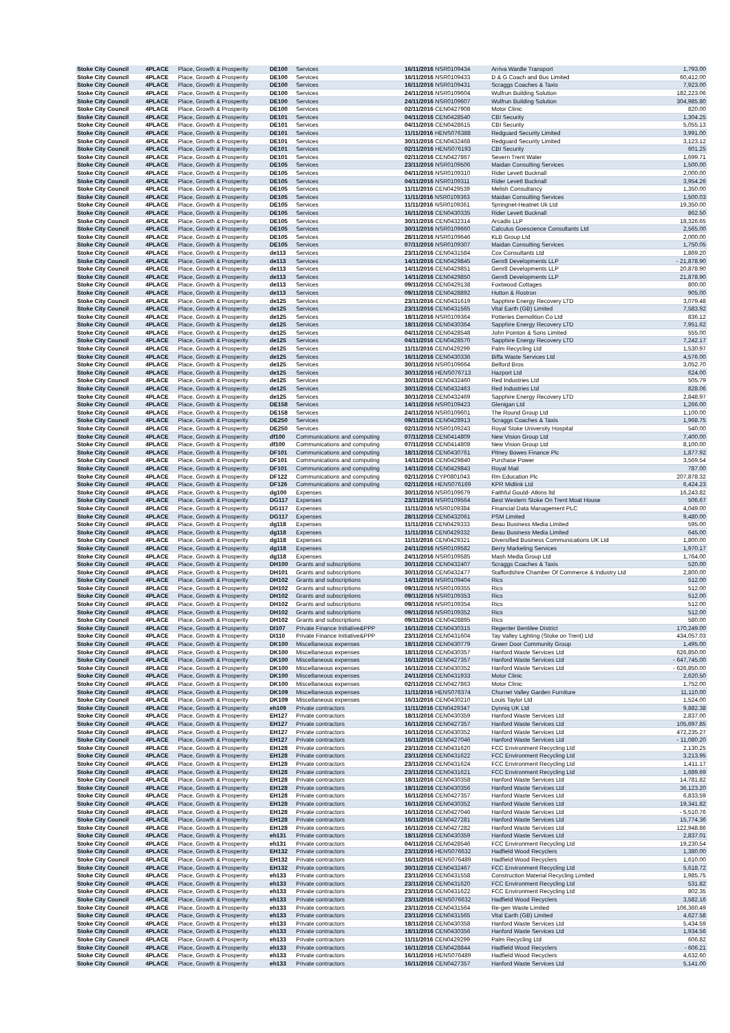| Stoke City Council | 4PLACE | Place, Growth & Prosperity | DE100 | Services | 16/11/2016 NSR0109434 | Arriva Wardle Transport | 1,793.00 |
| Stoke City Council | 4PLACE | Place, Growth & Prosperity | DE100 | Services | 16/11/2016 NSR0109433 | D & G Coach and Bus Limited | 60,412.00 |
| Stoke City Council | 4PLACE | Place, Growth & Prosperity | DE100 | Services | 16/11/2016 NSR0109431 | Scraggs Coaches & Taxis | 7,923.00 |
| Stoke City Council | 4PLACE | Place, Growth & Prosperity | DE100 | Services | 24/11/2016 NSR0109604 | Wulfrun Building Solution | 182,223.06 |
| Stoke City Council | 4PLACE | Place, Growth & Prosperity | DE100 | Services | 24/11/2016 NSR0109607 | Wulfrun Building Solution | 304,985.80 |
| Stoke City Council | 4PLACE | Place, Growth & Prosperity | DE100 | Services | 02/11/2016 CEN0427908 | Motor Clinic | 820.00 |
| Stoke City Council | 4PLACE | Place, Growth & Prosperity | DE101 | Services | 04/11/2016 CEN0428540 | CBI Security | 1,304.25 |
| Stoke City Council | 4PLACE | Place, Growth & Prosperity | DE101 | Services | 04/11/2016 CEN0428615 | CBI Security | 5,055.13 |
| Stoke City Council | 4PLACE | Place, Growth & Prosperity | DE101 | Services | 11/11/2016 HENS076388 | Redguard Security Limited | 3,991.00 |
| Stoke City Council | 4PLACE | Place, Growth & Prosperity | DE101 | Services | 30/11/2016 CEN0432468 | Redguard Security Limited | 3,123.12 |
| Stoke City Council | 4PLACE | Place, Growth & Prosperity | DE101 | Services | 02/11/2016 HENS076193 | CBI Security | 601.25 |
| Stoke City Council | 4PLACE | Place, Growth & Prosperity | DE101 | Services | 02/11/2016 CEN0427867 | Severn Trent Water | 1,699.71 |
| Stoke City Council | 4PLACE | Place, Growth & Prosperity | DE105 | Services | 23/11/2016 NSR0109506 | Maidan Consulting Services | 1,500.00 |
| Stoke City Council | 4PLACE | Place, Growth & Prosperity | DE105 | Services | 04/11/2016 NSR0109310 | Rider Levett Bucknall | 2,000.00 |
| Stoke City Council | 4PLACE | Place, Growth & Prosperity | DE105 | Services | 04/11/2016 NSR0109311 | Rider Levett Bucknall | 3,954.26 |
| Stoke City Council | 4PLACE | Place, Growth & Prosperity | DE105 | Services | 11/11/2016 CEN0429539 | Melish Consultancy | 1,350.00 |
| Stoke City Council | 4PLACE | Place, Growth & Prosperity | DE105 | Services | 11/11/2016 NSR0109363 | Maidan Consulting Services | 1,500.03 |
| Stoke City Council | 4PLACE | Place, Growth & Prosperity | DE105 | Services | 11/11/2016 NSR0109361 | Springnet-Heatnet Uk Ltd | 19,350.00 |
| Stoke City Council | 4PLACE | Place, Growth & Prosperity | DE105 | Services | 16/11/2016 CEN0430335 | Rider Levett Bucknall | 862.50 |
| Stoke City Council | 4PLACE | Place, Growth & Prosperity | DE105 | Services | 30/11/2016 CEN0432314 | Arcadis LLP | 18,326.65 |
| Stoke City Council | 4PLACE | Place, Growth & Prosperity | DE105 | Services | 30/11/2016 NSR0109660 | Calculus Goescience Consultants Ltd | 2,565.00 |
| Stoke City Council | 4PLACE | Place, Growth & Prosperity | DE105 | Services | 28/11/2016 NSR0109646 | KLB Group Ltd | 2,000.00 |
| Stoke City Council | 4PLACE | Place, Growth & Prosperity | DE105 | Services | 07/11/2016 NSR0109307 | Maidan Consulting Services | 1,750.05 |
| Stoke City Council | 4PLACE | Place, Growth & Prosperity | de113 | Services | 23/11/2016 CEN0431584 | Cox Consultants Ltd | 1,869.20 |
| Stoke City Council | 4PLACE | Place, Growth & Prosperity | de113 | Services | 14/11/2016 CEN0429845 | Genr8 Developments LLP | - 21,878.90 |
| Stoke City Council | 4PLACE | Place, Growth & Prosperity | de113 | Services | 14/11/2016 CEN0429851 | Genr8 Developments LLP | 20,878.90 |
| Stoke City Council | 4PLACE | Place, Growth & Prosperity | de113 | Services | 14/11/2016 CEN0429850 | Genr8 Developments LLP | 21,878.90 |
| Stoke City Council | 4PLACE | Place, Growth & Prosperity | de113 | Services | 09/11/2016 CEN0429138 | Foxtwood Cottages | 800.00 |
| Stoke City Council | 4PLACE | Place, Growth & Prosperity | de113 | Services | 09/11/2016 CEN0428892 | Hutton & Rostron | 905.00 |
| Stoke City Council | 4PLACE | Place, Growth & Prosperity | de125 | Services | 23/11/2016 CEN0431619 | Sapphire Energy Recovery LTD | 3,079.48 |
| Stoke City Council | 4PLACE | Place, Growth & Prosperity | de125 | Services | 23/11/2016 CEN0431565 | Vital Earth (GB) Limited | 7,583.92 |
| Stoke City Council | 4PLACE | Place, Growth & Prosperity | de125 | Services | 18/11/2016 NSR0109364 | Potteries Demolition Co Ltd | 836.12 |
| Stoke City Council | 4PLACE | Place, Growth & Prosperity | de125 | Services | 18/11/2016 CEN0430364 | Sapphire Energy Recovery LTD | 7,951.62 |
| Stoke City Council | 4PLACE | Place, Growth & Prosperity | de125 | Services | 04/11/2016 CEN0428548 | John Pointon & Sons Limited | 555.00 |
| Stoke City Council | 4PLACE | Place, Growth & Prosperity | de125 | Services | 04/11/2016 CEN0428570 | Sapphire Energy Recovery LTD | 7,242.17 |
| Stoke City Council | 4PLACE | Place, Growth & Prosperity | de125 | Services | 11/11/2016 CEN0429299 | Palm Recycling Ltd | 1,530.97 |
| Stoke City Council | 4PLACE | Place, Growth & Prosperity | de125 | Services | 16/11/2016 CEN0430336 | Biffa Waste Services Ltd | 4,576.00 |
| Stoke City Council | 4PLACE | Place, Growth & Prosperity | de125 | Services | 30/11/2016 NSR0109664 | Belford Bros | 3,052.70 |
| Stoke City Council | 4PLACE | Place, Growth & Prosperity | de125 | Services | 30/11/2016 HENS076713 | Hazport Ltd | 624.00 |
| Stoke City Council | 4PLACE | Place, Growth & Prosperity | de125 | Services | 30/11/2016 CEN0432460 | Red Industries Ltd | 505.79 |
| Stoke City Council | 4PLACE | Place, Growth & Prosperity | de125 | Services | 30/11/2016 CEN0432463 | Red Industries Ltd | 828.06 |
| Stoke City Council | 4PLACE | Place, Growth & Prosperity | de125 | Services | 30/11/2016 CEN0432469 | Sapphire Energy Recovery LTD | 2,848.97 |
| Stoke City Council | 4PLACE | Place, Growth & Prosperity | DE158 | Services | 14/11/2016 NSR0109423 | Glenigan Ltd | 1,266.00 |
| Stoke City Council | 4PLACE | Place, Growth & Prosperity | DE158 | Services | 24/11/2016 NSR0109601 | The Round Group Ltd | 1,100.00 |
| Stoke City Council | 4PLACE | Place, Growth & Prosperity | DE250 | Services | 09/11/2016 CEN0428913 | Scraggs Coaches & Taxis | 1,968.75 |
| Stoke City Council | 4PLACE | Place, Growth & Prosperity | DE250 | Services | 02/11/2016 NSR0109243 | Royal Stoke University Hospital | 540.00 |
| Stoke City Council | 4PLACE | Place, Growth & Prosperity | df100 | Communications and computing | 07/11/2016 CEN0414809 | New Vision Group Ltd | 7,400.00 |
| Stoke City Council | 4PLACE | Place, Growth & Prosperity | df100 | Communications and computing | 07/11/2016 CEN0414808 | New Vision Group Ltd | 8,100.00 |
| Stoke City Council | 4PLACE | Place, Growth & Prosperity | DF101 | Communications and computing | 18/11/2016 CEN0430761 | Pitney Bowes Finance Plc | 1,877.92 |
| Stoke City Council | 4PLACE | Place, Growth & Prosperity | DF101 | Communications and computing | 14/11/2016 CEN0429840 | Purchase Power | 3,569.54 |
| Stoke City Council | 4PLACE | Place, Growth & Prosperity | DF101 | Communications and computing | 14/11/2016 CEN0429843 | Royal Mail | 787.00 |
| Stoke City Council | 4PLACE | Place, Growth & Prosperity | DF122 | Communications and computing | 02/11/2016 CYP0801043 | Rm Education Plc | 207,878.32 |
| Stoke City Council | 4PLACE | Place, Growth & Prosperity | DF126 | Communications and computing | 02/11/2016 HENS076169 | KPR Midlink Ltd | 6,424.23 |
| Stoke City Council | 4PLACE | Place, Growth & Prosperity | dg100 | Expenses | 30/11/2016 NSR0109679 | Faithful Gould- Atkins ltd | 16,243.82 |
| Stoke City Council | 4PLACE | Place, Growth & Prosperity | DG117 | Expenses | 23/11/2016 NSR0109564 | Best Western Stoke On Trent Moat House | 506.67 |
| Stoke City Council | 4PLACE | Place, Growth & Prosperity | DG117 | Expenses | 11/11/2016 NSR0109384 | Financial Data Management PLC | 4,049.00 |
| Stoke City Council | 4PLACE | Place, Growth & Prosperity | DG117 | Expenses | 28/11/2016 CEN0432061 | PSM Limited | 9,480.00 |
| Stoke City Council | 4PLACE | Place, Growth & Prosperity | dg118 | Expenses | 11/11/2016 CEN0429333 | Beau Business Media Limited | 595.00 |
| Stoke City Council | 4PLACE | Place, Growth & Prosperity | dg118 | Expenses | 11/11/2016 CEN0429332 | Beau Business Media Limited | 645.00 |
| Stoke City Council | 4PLACE | Place, Growth & Prosperity | dg118 | Expenses | 11/11/2016 CEN0429321 | Diversified Business Communications UK Ltd | 1,800.00 |
| Stoke City Council | 4PLACE | Place, Growth & Prosperity | dg118 | Expenses | 24/11/2016 NSR0109582 | Berry Marketing Services | 1,970.17 |
| Stoke City Council | 4PLACE | Place, Growth & Prosperity | dg118 | Expenses | 24/11/2016 NSR0109585 | Mash Media Group Ltd | 1,764.00 |
| Stoke City Council | 4PLACE | Place, Growth & Prosperity | DH100 | Grants and subscriptions | 30/11/2016 CEN0432407 | Scraggs Coaches & Taxis | 520.00 |
| Stoke City Council | 4PLACE | Place, Growth & Prosperity | DH101 | Grants and subscriptions | 30/11/2016 CEN0432477 | Staffordshire Chamber Of Commerce & Industry Ltd | 2,800.00 |
| Stoke City Council | 4PLACE | Place, Growth & Prosperity | DH102 | Grants and subscriptions | 14/11/2016 NSR0109404 | Rics | 512.00 |
| Stoke City Council | 4PLACE | Place, Growth & Prosperity | DH102 | Grants and subscriptions | 09/11/2016 NSR0109355 | Rics | 512.00 |
| Stoke City Council | 4PLACE | Place, Growth & Prosperity | DH102 | Grants and subscriptions | 09/11/2016 NSR0109353 | Rics | 512.00 |
| Stoke City Council | 4PLACE | Place, Growth & Prosperity | DH102 | Grants and subscriptions | 09/11/2016 NSR0109354 | Rics | 512.00 |
| Stoke City Council | 4PLACE | Place, Growth & Prosperity | DH102 | Grants and subscriptions | 09/11/2016 NSR0109352 | Rics | 512.00 |
| Stoke City Council | 4PLACE | Place, Growth & Prosperity | DH102 | Grants and subscriptions | 09/11/2016 CEN0428895 | Rics | 580.00 |
| Stoke City Council | 4PLACE | Place, Growth & Prosperity | DI107 | Private Finance Initiative&PPP | 16/11/2016 CEN0430315 | Regenter Bentilee District | 170,249.00 |
| Stoke City Council | 4PLACE | Place, Growth & Prosperity | DI110 | Private Finance Initiative&PPP | 23/11/2016 CEN0431604 | Tay Valley Lighting (Stoke on Trent) Ltd | 434,057.03 |
| Stoke City Council | 4PLACE | Place, Growth & Prosperity | DK100 | Miscellaneous expenses | 18/11/2016 CEN0430779 | Green Door Community Group | 1,495.00 |
| Stoke City Council | 4PLACE | Place, Growth & Prosperity | DK100 | Miscellaneous expenses | 18/11/2016 CEN0430357 | Hanford Waste Services Ltd | 626,850.00 |
| Stoke City Council | 4PLACE | Place, Growth & Prosperity | DK100 | Miscellaneous expenses | 16/11/2016 CEN0427357 | Hanford Waste Services Ltd | - 647,745.00 |
| Stoke City Council | 4PLACE | Place, Growth & Prosperity | DK100 | Miscellaneous expenses | 16/11/2016 CEN0430352 | Hanford Waste Services Ltd | - 626,850.00 |
| Stoke City Council | 4PLACE | Place, Growth & Prosperity | DK100 | Miscellaneous expenses | 24/11/2016 CEN0431933 | Motor Clinic | 2,620.50 |
| Stoke City Council | 4PLACE | Place, Growth & Prosperity | DK100 | Miscellaneous expenses | 02/11/2016 CEN0427863 | Motor Clinic | 1,752.00 |
| Stoke City Council | 4PLACE | Place, Growth & Prosperity | DK109 | Miscellaneous expenses | 11/11/2016 HENS076374 | Churnet Valley Garden Furniture | 11,110.00 |
| Stoke City Council | 4PLACE | Place, Growth & Prosperity | DK109 | Miscellaneous expenses | 16/11/2016 CEN0430210 | Louis Taylor Ltd | 1,524.00 |
| Stoke City Council | 4PLACE | Place, Growth & Prosperity | eh109 | Private contractors | 11/11/2016 CEN0429347 | Dynniq UK Ltd | 9,882.38 |
| Stoke City Council | 4PLACE | Place, Growth & Prosperity | EH127 | Private contractors | 18/11/2016 CEN0430359 | Hanford Waste Services Ltd | 2,837.00 |
| Stoke City Council | 4PLACE | Place, Growth & Prosperity | EH127 | Private contractors | 16/11/2016 CEN0427357 | Hanford Waste Services Ltd | 105,697.85 |
| Stoke City Council | 4PLACE | Place, Growth & Prosperity | EH127 | Private contractors | 16/11/2016 CEN0430352 | Hanford Waste Services Ltd | 472,235.27 |
| Stoke City Council | 4PLACE | Place, Growth & Prosperity | EH127 | Private contractors | 16/11/2016 CEN0427046 | Hanford Waste Services Ltd | - 11,080.20 |
| Stoke City Council | 4PLACE | Place, Growth & Prosperity | EH128 | Private contractors | 23/11/2016 CEN0431620 | FCC Environment Recycling Ltd | 2,130.25 |
| Stoke City Council | 4PLACE | Place, Growth & Prosperity | EH128 | Private contractors | 23/11/2016 CEN0431622 | FCC Environment Recycling Ltd | 3,213.95 |
| Stoke City Council | 4PLACE | Place, Growth & Prosperity | EH128 | Private contractors | 23/11/2016 CEN0431624 | FCC Environment Recycling Ltd | 1,411.17 |
| Stoke City Council | 4PLACE | Place, Growth & Prosperity | EH128 | Private contractors | 23/11/2016 CEN0431621 | FCC Environment Recycling Ltd | 1,689.69 |
| Stoke City Council | 4PLACE | Place, Growth & Prosperity | EH128 | Private contractors | 18/11/2016 CEN0430358 | Hanford Waste Services Ltd | 14,781.82 |
| Stoke City Council | 4PLACE | Place, Growth & Prosperity | EH128 | Private contractors | 18/11/2016 CEN0430356 | Hanford Waste Services Ltd | 36,123.20 |
| Stoke City Council | 4PLACE | Place, Growth & Prosperity | EH128 | Private contractors | 16/11/2016 CEN0427357 | Hanford Waste Services Ltd | 6,833.59 |
| Stoke City Council | 4PLACE | Place, Growth & Prosperity | EH128 | Private contractors | 16/11/2016 CEN0430352 | Hanford Waste Services Ltd | 19,341.82 |
| Stoke City Council | 4PLACE | Place, Growth & Prosperity | EH128 | Private contractors | 16/11/2016 CEN0427046 | Hanford Waste Services Ltd | - 5,510.76 |
| Stoke City Council | 4PLACE | Place, Growth & Prosperity | EH128 | Private contractors | 16/11/2016 CEN0427281 | Hanford Waste Services Ltd | 15,774.36 |
| Stoke City Council | 4PLACE | Place, Growth & Prosperity | EH128 | Private contractors | 16/11/2016 CEN0427282 | Hanford Waste Services Ltd | 122,948.86 |
| Stoke City Council | 4PLACE | Place, Growth & Prosperity | eh131 | Private contractors | 18/11/2016 CEN0430359 | Hanford Waste Services Ltd | 2,837.01 |
| Stoke City Council | 4PLACE | Place, Growth & Prosperity | eh131 | Private contractors | 04/11/2016 CEN0428546 | FCC Environment Recycling Ltd | 19,230.54 |
| Stoke City Council | 4PLACE | Place, Growth & Prosperity | EH132 | Private contractors | 23/11/2016 HENS076632 | Hadfield Wood Recyclers | 1,380.00 |
| Stoke City Council | 4PLACE | Place, Growth & Prosperity | EH132 | Private contractors | 16/11/2016 HENS076489 | Hadfield Wood Recyclers | 1,610.00 |
| Stoke City Council | 4PLACE | Place, Growth & Prosperity | EH132 | Private contractors | 30/11/2016 CEN0432467 | FCC Environment Recycling Ltd | 5,618.72 |
| Stoke City Council | 4PLACE | Place, Growth & Prosperity | eh133 | Private contractors | 23/11/2016 CEN0431558 | Construction Material Recycling Limited | 1,985.75 |
| Stoke City Council | 4PLACE | Place, Growth & Prosperity | eh133 | Private contractors | 23/11/2016 CEN0431620 | FCC Environment Recycling Ltd | 531.82 |
| Stoke City Council | 4PLACE | Place, Growth & Prosperity | eh133 | Private contractors | 23/11/2016 CEN0431622 | FCC Environment Recycling Ltd | 802.35 |
| Stoke City Council | 4PLACE | Place, Growth & Prosperity | eh133 | Private contractors | 23/11/2016 HENS076632 | Hadfield Wood Recyclers | 3,582.16 |
| Stoke City Council | 4PLACE | Place, Growth & Prosperity | eh133 | Private contractors | 23/11/2016 CEN0431564 | Re-gen Waste Limited | 106,360.49 |
| Stoke City Council | 4PLACE | Place, Growth & Prosperity | eh133 | Private contractors | 23/11/2016 CEN0431565 | Vital Earth (GB) Limited | 4,627.58 |
| Stoke City Council | 4PLACE | Place, Growth & Prosperity | eh133 | Private contractors | 18/11/2016 CEN0430358 | Hanford Waste Services Ltd | 5,434.59 |
| Stoke City Council | 4PLACE | Place, Growth & Prosperity | eh133 | Private contractors | 18/11/2016 CEN0430356 | Hanford Waste Services Ltd | 1,934.56 |
| Stoke City Council | 4PLACE | Place, Growth & Prosperity | eh133 | Private contractors | 11/11/2016 CEN0429299 | Palm Recycling Ltd | 606.82 |
| Stoke City Council | 4PLACE | Place, Growth & Prosperity | eh133 | Private contractors | 16/11/2016 CEN0428844 | Hadfield Wood Recyclers | - 606.21 |
| Stoke City Council | 4PLACE | Place, Growth & Prosperity | eh133 | Private contractors | 16/11/2016 HENS076489 | Hadfield Wood Recyclers | 4,632.60 |
| Stoke City Council | 4PLACE | Place, Growth & Prosperity | eh133 | Private contractors | 16/11/2016 CEN0427357 | Hanford Waste Services Ltd | 5,141.00 |